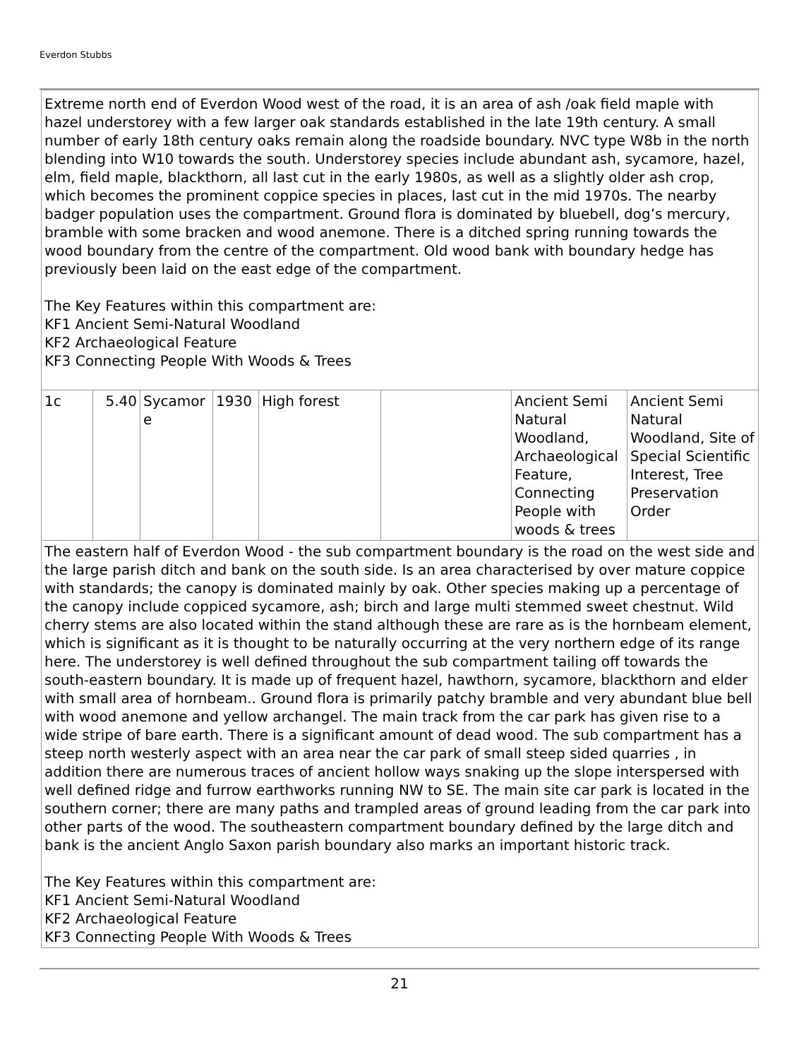Everdon Stubbs
| Extreme north end of Everdon Wood west of the road, it is an area of ash /oak field maple with hazel understorey with a few larger oak standards established in the late 19th century. A small number of early 18th century oaks remain along the roadside boundary. NVC type W8b in the north blending into W10 towards the south. Understorey species include abundant ash, sycamore, hazel, elm, field maple, blackthorn, all last cut in the early 1980s, as well as a slightly older ash crop, which becomes the prominent coppice species in places, last cut in the mid 1970s. The nearby badger population uses the compartment. Ground flora is dominated by bluebell, dog’s mercury, bramble with some bracken and wood anemone. There is a ditched spring running towards the wood boundary from the centre of the compartment. Old wood bank with boundary hedge has previously been laid on the east edge of the compartment. The Key Features within this compartment are: KF1 Ancient Semi-Natural Woodland KF2 Archaeological Feature KF3 Connecting People With Woods & Trees | | | | | | | |
| 1c | 5.40 | Sycamor e | 1930 | High forest | | Ancient Semi Natural Woodland, Archaeological Feature, Connecting People with woods & trees | Ancient Semi Natural Woodland, Site of Special Scientific Interest, Tree Preservation Order |
| The eastern half of Everdon Wood - the sub compartment boundary is the road on the west side and the large parish ditch and bank on the south side. Is an area characterised by over mature coppice with standards; the canopy is dominated mainly by oak. Other species making up a percentage of the canopy include coppiced sycamore, ash; birch and large multi stemmed sweet chestnut. Wild cherry stems are also located within the stand although these are rare as is the hornbeam element, which is significant as it is thought to be naturally occurring at the very northern edge of its range here. The understorey is well defined throughout the sub compartment tailing off towards the south-eastern boundary. It is made up of frequent hazel, hawthorn, sycamore, blackthorn and elder with small area of hornbeam.. Ground flora is primarily patchy bramble and very abundant blue bell with wood anemone and yellow archangel. The main track from the car park has given rise to a wide stripe of bare earth. There is a significant amount of dead wood. The sub compartment has a steep north westerly aspect with an area near the car park of small steep sided quarries , in addition there are numerous traces of ancient hollow ways snaking up the slope interspersed with well defined ridge and furrow earthworks running NW to SE. The main site car park is located in the southern corner; there are many paths and trampled areas of ground leading from the car park into other parts of the wood. The southeastern compartment boundary defined by the large ditch and bank is the ancient Anglo Saxon parish boundary also marks an important historic track. The Key Features within this compartment are: KF1 Ancient Semi-Natural Woodland KF2 Archaeological Feature KF3 Connecting People With Woods & Trees | | | | | | | |
21